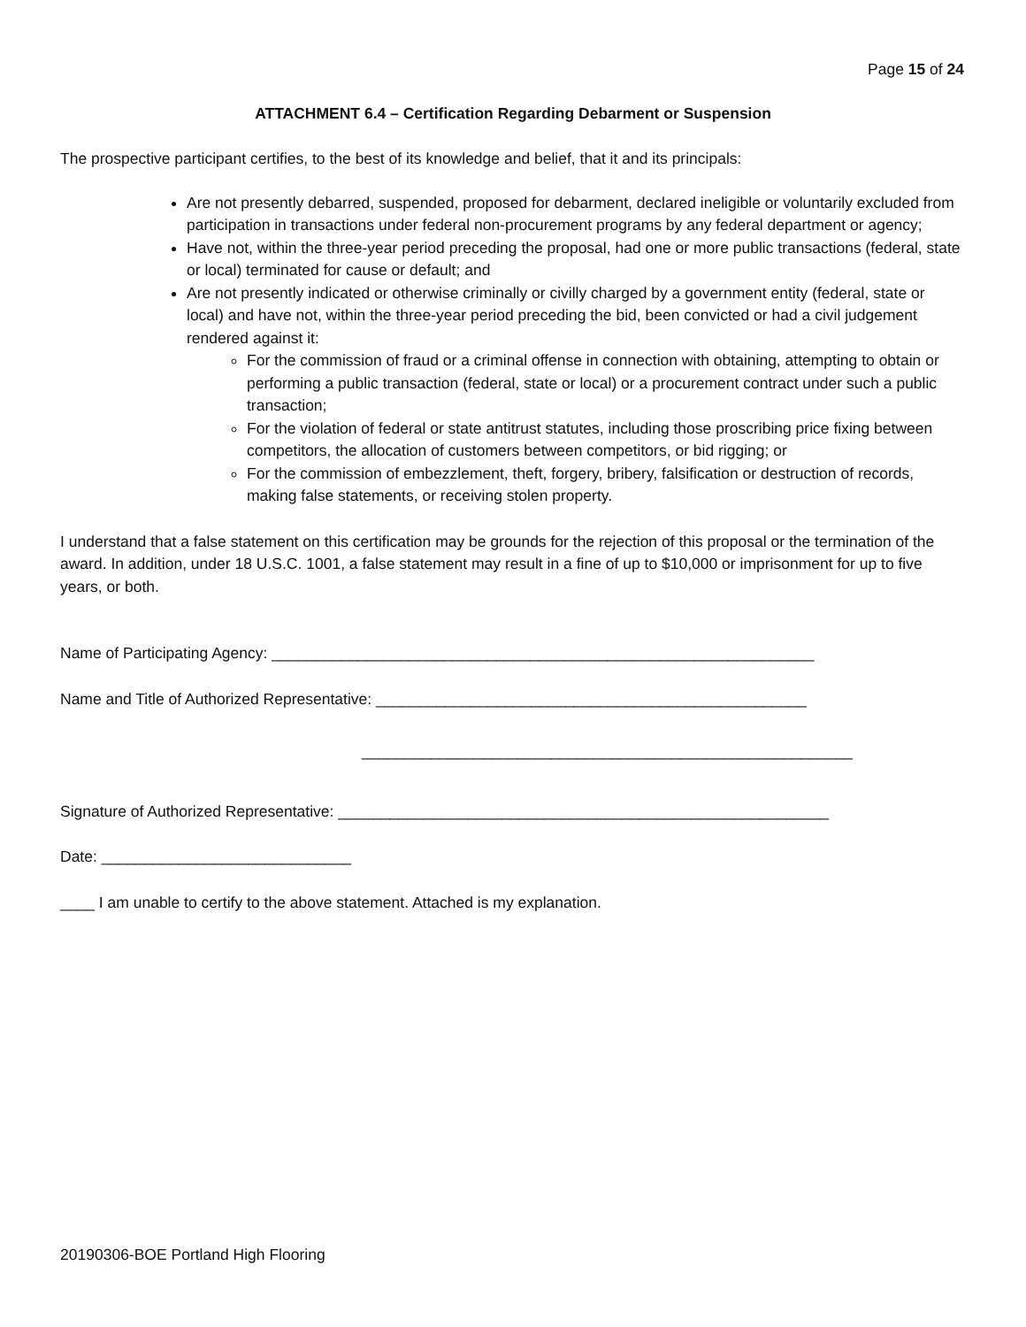Page 15 of 24
ATTACHMENT 6.4 – Certification Regarding Debarment or Suspension
The prospective participant certifies, to the best of its knowledge and belief, that it and its principals:
Are not presently debarred, suspended, proposed for debarment, declared ineligible or voluntarily excluded from participation in transactions under federal non-procurement programs by any federal department or agency;
Have not, within the three-year period preceding the proposal, had one or more public transactions (federal, state or local) terminated for cause or default; and
Are not presently indicated or otherwise criminally or civilly charged by a government entity (federal, state or local) and have not, within the three-year period preceding the bid, been convicted or had a civil judgement rendered against it:
For the commission of fraud or a criminal offense in connection with obtaining, attempting to obtain or performing a public transaction (federal, state or local) or a procurement contract under such a public transaction;
For the violation of federal or state antitrust statutes, including those proscribing price fixing between competitors, the allocation of customers between competitors, or bid rigging; or
For the commission of embezzlement, theft, forgery, bribery, falsification or destruction of records, making false statements, or receiving stolen property.
I understand that a false statement on this certification may be grounds for the rejection of this proposal or the termination of the award. In addition, under 18 U.S.C. 1001, a false statement may result in a fine of up to $10,000 or imprisonment for up to five years, or both.
Name of Participating Agency: _______________________________________________________________
Name and Title of Authorized Representative: __________________________________________________
_________________________________________________________
Signature of Authorized Representative: _________________________________________________________
Date: _____________________________
____ I am unable to certify to the above statement. Attached is my explanation.
20190306-BOE Portland High Flooring